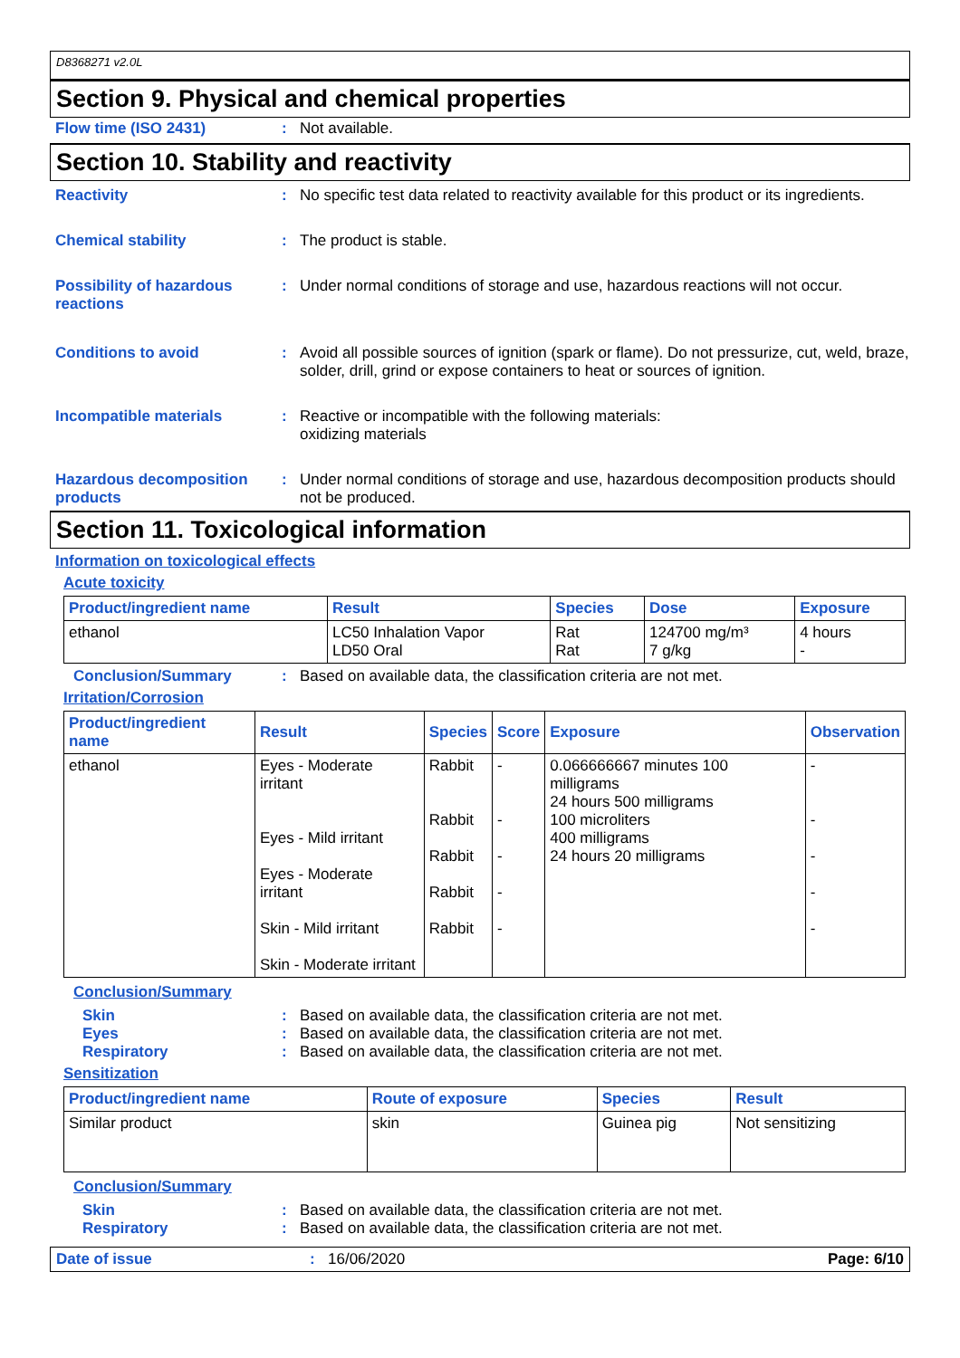D8368271 v2.0L
Section 9. Physical and chemical properties
Flow time (ISO 2431) : Not available.
Section 10. Stability and reactivity
Reactivity : No specific test data related to reactivity available for this product or its ingredients.
Chemical stability : The product is stable.
Possibility of hazardous reactions
: Under normal conditions of storage and use, hazardous reactions will not occur.
Conditions to avoid : Avoid all possible sources of ignition (spark or flame). Do not pressurize, cut, weld, braze, solder, drill, grind or expose containers to heat or sources of ignition.
Incompatible materials : Reactive or incompatible with the following materials:
oxidizing materials
Hazardous decomposition products
: Under normal conditions of storage and use, hazardous decomposition products should not be produced.
Section 11. Toxicological information
Information on toxicological effects
Acute toxicity
| Product/ingredient name | Result | Species | Dose | Exposure |
| --- | --- | --- | --- | --- |
| ethanol | LC50 Inhalation Vapor LD50 Oral | Rat Rat | 124700 mg/m³ 7 g/kg | 4 hours - |
Conclusion/Summary : Based on available data, the classification criteria are not met.
Irritation/Corrosion
| Product/ingredient name | Result | Species | Score | Exposure | Observation |
| --- | --- | --- | --- | --- | --- |
| ethanol | Eyes - Moderate irritant Eyes - Mild irritant Eyes - Moderate irritant Skin - Mild irritant Skin - Moderate irritant | Rabbit Rabbit Rabbit Rabbit Rabbit | - - - - - | 0.066666667 minutes 100 milligrams 24 hours 500 milligrams 100 microliters 400 milligrams 24 hours 20 milligrams | - - - - - |
Conclusion/Summary
Skin : Based on available data, the classification criteria are not met.
Eyes : Based on available data, the classification criteria are not met.
Respiratory : Based on available data, the classification criteria are not met.
Sensitization
| Product/ingredient name | Route of exposure | Species | Result |
| --- | --- | --- | --- |
| Similar product | skin | Guinea pig | Not sensitizing |
Conclusion/Summary
Skin : Based on available data, the classification criteria are not met.
Respiratory : Based on available data, the classification criteria are not met.
Date of issue : 16/06/2020 Page: 6/10